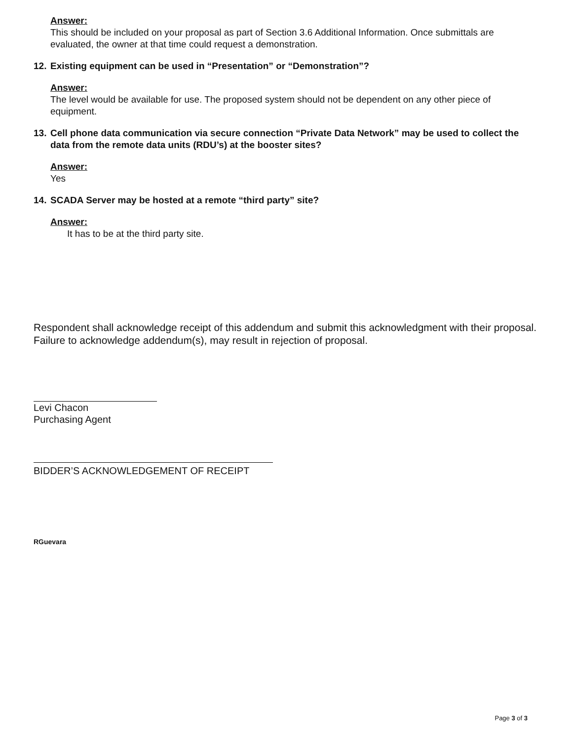Answer:
This should be included on your proposal as part of Section 3.6 Additional Information. Once submittals are evaluated, the owner at that time could request a demonstration.
12. Existing equipment can be used in “Presentation” or “Demonstration”?
Answer:
The level would be available for use. The proposed system should not be dependent on any other piece of equipment.
13. Cell phone data communication via secure connection “Private Data Network” may be used to collect the data from the remote data units (RDU’s) at the booster sites?
Answer:
Yes
14. SCADA Server may be hosted at a remote “third party” site?
Answer:
It has to be at the third party site.
Respondent shall acknowledge receipt of this addendum and submit this acknowledgment with their proposal. Failure to acknowledge addendum(s), may result in rejection of proposal.
Levi Chacon
Purchasing Agent
BIDDER’S ACKNOWLEDGEMENT OF RECEIPT
RGuevara
Page 3 of 3